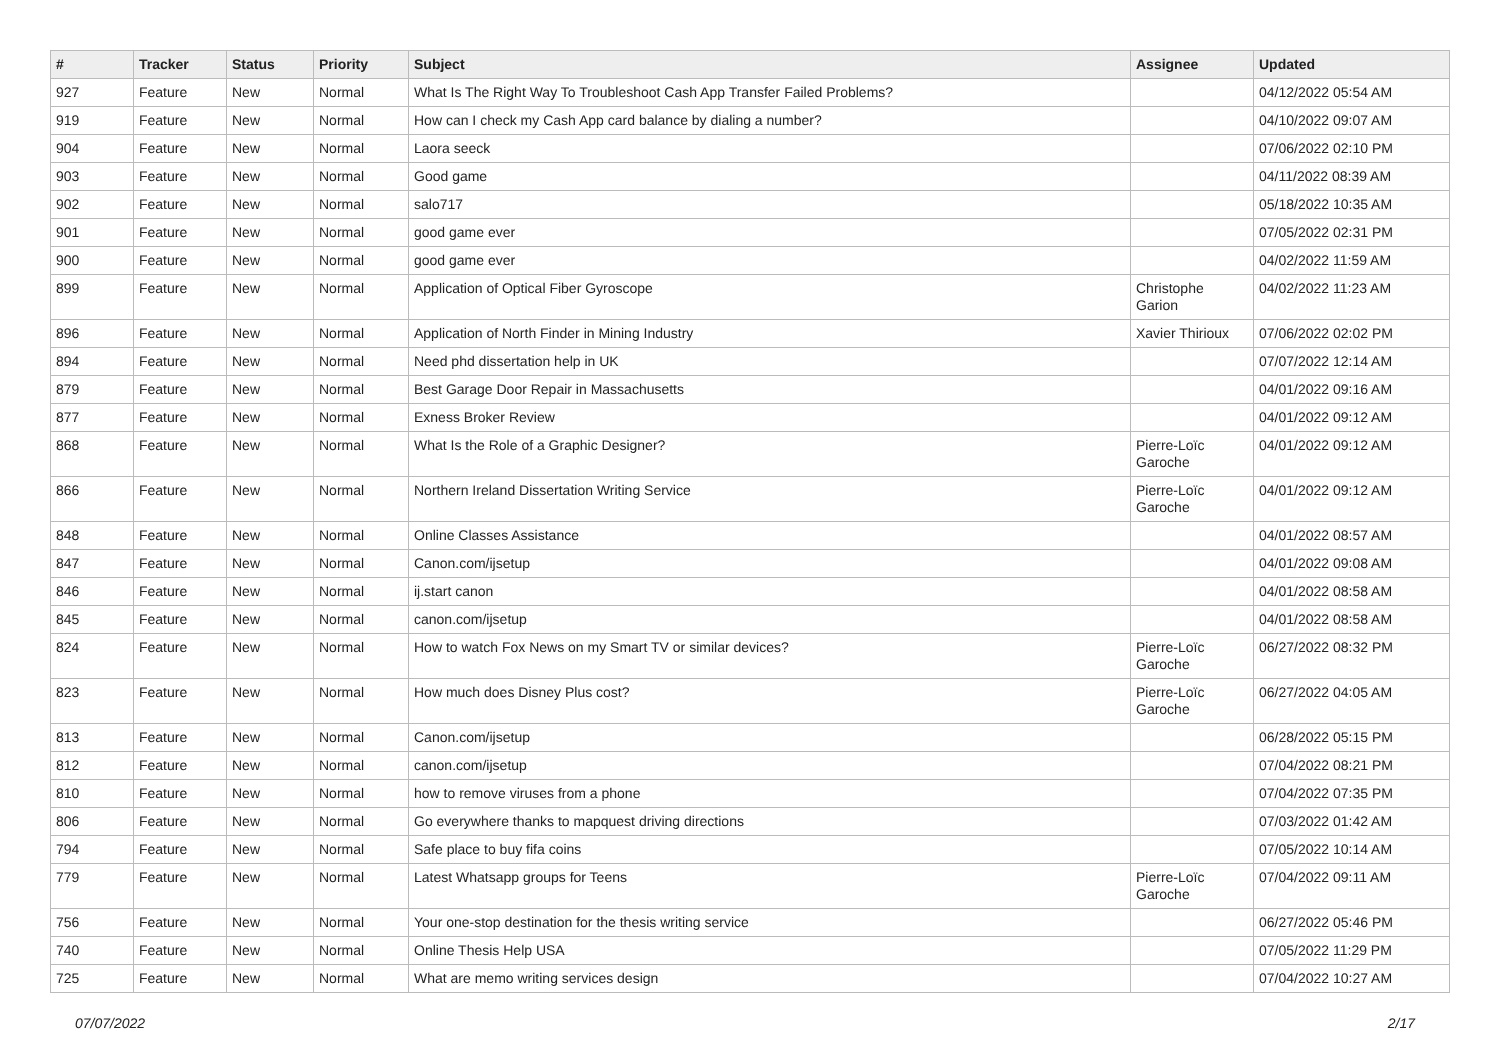| # | Tracker | Status | Priority | Subject | Assignee | Updated |
| --- | --- | --- | --- | --- | --- | --- |
| 927 | Feature | New | Normal | What Is The Right Way To Troubleshoot Cash App Transfer Failed Problems? | | 04/12/2022 05:54 AM |
| 919 | Feature | New | Normal | How can I check my Cash App card balance by dialing a number? | | 04/10/2022 09:07 AM |
| 904 | Feature | New | Normal | Laora seeck | | 07/06/2022 02:10 PM |
| 903 | Feature | New | Normal | Good game | | 04/11/2022 08:39 AM |
| 902 | Feature | New | Normal | salo717 | | 05/18/2022 10:35 AM |
| 901 | Feature | New | Normal | good game ever | | 07/05/2022 02:31 PM |
| 900 | Feature | New | Normal | good game ever | | 04/02/2022 11:59 AM |
| 899 | Feature | New | Normal | Application of Optical Fiber Gyroscope | Christophe Garion | 04/02/2022 11:23 AM |
| 896 | Feature | New | Normal | Application of North Finder in Mining Industry | Xavier Thirioux | 07/06/2022 02:02 PM |
| 894 | Feature | New | Normal | Need phd dissertation help in UK | | 07/07/2022 12:14 AM |
| 879 | Feature | New | Normal | Best Garage Door Repair in Massachusetts | | 04/01/2022 09:16 AM |
| 877 | Feature | New | Normal | Exness Broker Review | | 04/01/2022 09:12 AM |
| 868 | Feature | New | Normal | What Is the Role of a Graphic Designer? | Pierre-Loïc Garoche | 04/01/2022 09:12 AM |
| 866 | Feature | New | Normal | Northern Ireland Dissertation Writing Service | Pierre-Loïc Garoche | 04/01/2022 09:12 AM |
| 848 | Feature | New | Normal | Online Classes Assistance | | 04/01/2022 08:57 AM |
| 847 | Feature | New | Normal | Canon.com/ijsetup | | 04/01/2022 09:08 AM |
| 846 | Feature | New | Normal | ij.start canon | | 04/01/2022 08:58 AM |
| 845 | Feature | New | Normal | canon.com/ijsetup | | 04/01/2022 08:58 AM |
| 824 | Feature | New | Normal | How to watch Fox News on my Smart TV or similar devices? | Pierre-Loïc Garoche | 06/27/2022 08:32 PM |
| 823 | Feature | New | Normal | How much does Disney Plus cost? | Pierre-Loïc Garoche | 06/27/2022 04:05 AM |
| 813 | Feature | New | Normal | Canon.com/ijsetup | | 06/28/2022 05:15 PM |
| 812 | Feature | New | Normal | canon.com/ijsetup | | 07/04/2022 08:21 PM |
| 810 | Feature | New | Normal | how to remove viruses from a phone | | 07/04/2022 07:35 PM |
| 806 | Feature | New | Normal | Go everywhere thanks to mapquest driving directions | | 07/03/2022 01:42 AM |
| 794 | Feature | New | Normal | Safe place to buy fifa coins | | 07/05/2022 10:14 AM |
| 779 | Feature | New | Normal | Latest Whatsapp groups for Teens | Pierre-Loïc Garoche | 07/04/2022 09:11 AM |
| 756 | Feature | New | Normal | Your one-stop destination for the thesis writing service | | 06/27/2022 05:46 PM |
| 740 | Feature | New | Normal | Online Thesis Help USA | | 07/05/2022 11:29 PM |
| 725 | Feature | New | Normal | What are memo writing services design | | 07/04/2022 10:27 AM |
07/07/2022 2/17